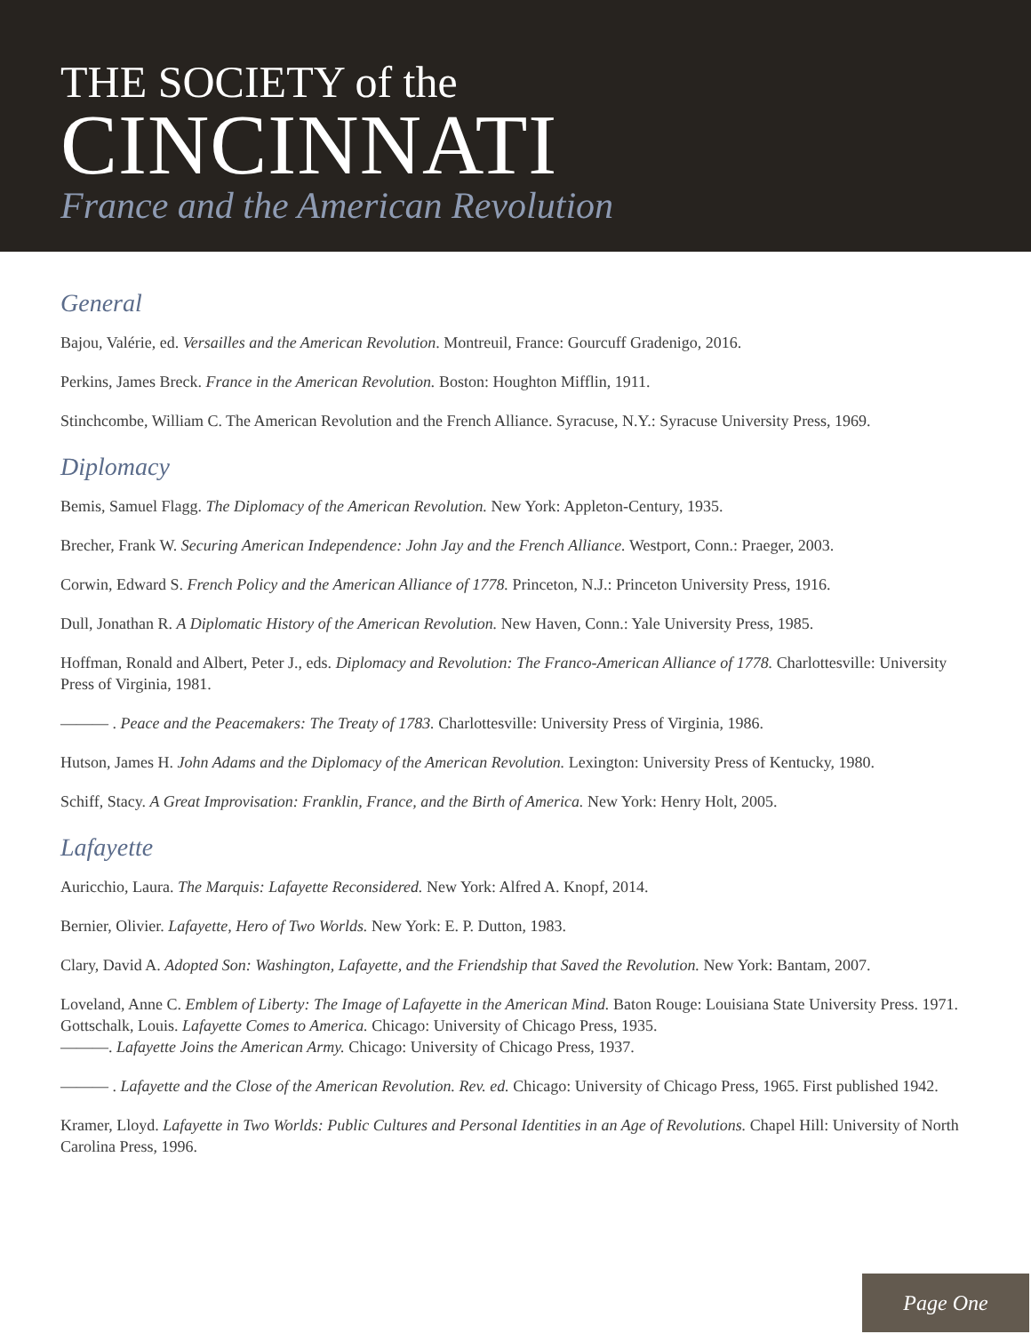THE SOCIETY of the
CINCINNATI
France and the American Revolution
General
Bajou, Valérie, ed. Versailles and the American Revolution. Montreuil, France: Gourcuff Gradenigo, 2016.
Perkins, James Breck. France in the American Revolution. Boston: Houghton Mifflin, 1911.
Stinchcombe, William C. The American Revolution and the French Alliance. Syracuse, N.Y.: Syracuse University Press, 1969.
Diplomacy
Bemis, Samuel Flagg. The Diplomacy of the American Revolution. New York: Appleton-Century, 1935.
Brecher, Frank W. Securing American Independence: John Jay and the French Alliance. Westport, Conn.: Praeger, 2003.
Corwin, Edward S. French Policy and the American Alliance of 1778. Princeton, N.J.: Princeton University Press, 1916.
Dull, Jonathan R. A Diplomatic History of the American Revolution. New Haven, Conn.: Yale University Press, 1985.
Hoffman, Ronald and Albert, Peter J., eds. Diplomacy and Revolution: The Franco-American Alliance of 1778. Charlottesville: University Press of Virginia, 1981.
——— . Peace and the Peacemakers: The Treaty of 1783. Charlottesville: University Press of Virginia, 1986.
Hutson, James H. John Adams and the Diplomacy of the American Revolution. Lexington: University Press of Kentucky, 1980.
Schiff, Stacy. A Great Improvisation: Franklin, France, and the Birth of America. New York: Henry Holt, 2005.
Lafayette
Auricchio, Laura. The Marquis: Lafayette Reconsidered. New York: Alfred A. Knopf, 2014.
Bernier, Olivier. Lafayette, Hero of Two Worlds. New York: E. P. Dutton, 1983.
Clary, David A. Adopted Son: Washington, Lafayette, and the Friendship that Saved the Revolution. New York: Bantam, 2007.
Loveland, Anne C. Emblem of Liberty: The Image of Lafayette in the American Mind. Baton Rouge: Louisiana State University Press. 1971.
Gottschalk, Louis. Lafayette Comes to America. Chicago: University of Chicago Press, 1935.
———. Lafayette Joins the American Army. Chicago: University of Chicago Press, 1937.
——— . Lafayette and the Close of the American Revolution. Rev. ed. Chicago: University of Chicago Press, 1965. First published 1942.
Kramer, Lloyd. Lafayette in Two Worlds: Public Cultures and Personal Identities in an Age of Revolutions. Chapel Hill: University of North Carolina Press, 1996.
Page One